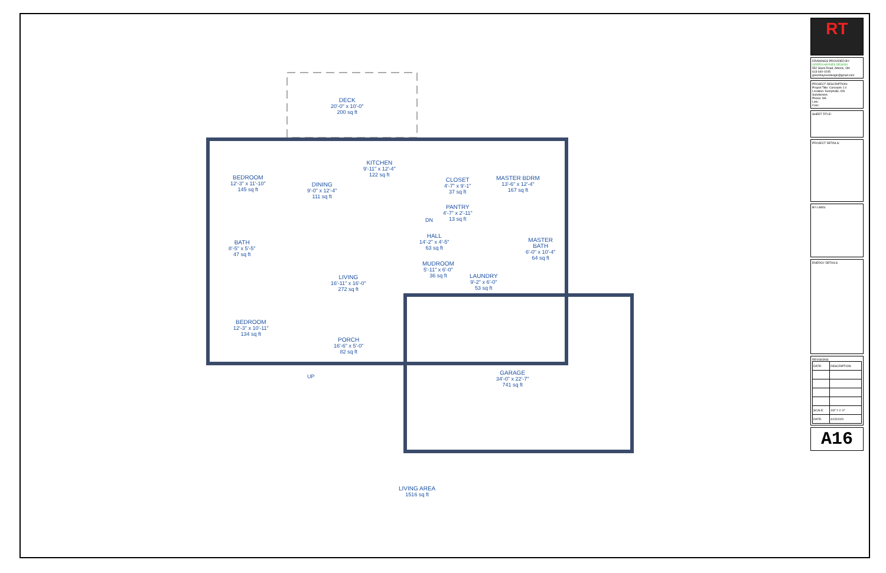DECK
20'-0" x 10'-0"
200 sq ft
BEDROOM
12'-3" x 11'-10"
145 sq ft
DINING
9'-0" x 12'-4"
111 sq ft
KITCHEN
9'-11" x 12'-4"
122 sq ft
CLOSET
4'-7" x 9'-1"
37 sq ft
MASTER BDRM
13'-6" x 12'-4"
167 sq ft
PANTRY
4'-7" x 2'-11"
13 sq ft
BATH
8'-5" x 5'-5"
47 sq ft
HALL
14'-2" x 4'-5"
63 sq ft
MASTER
BATH
6'-0" x 10'-4"
64 sq ft
MUDROOM
5'-11" x 6'-0"
36 sq ft
LIVING
16'-11" x 16'-0"
272 sq ft
LAUNDRY
9'-2" x 6'-0"
53 sq ft
BEDROOM
12'-3" x 10'-11"
134 sq ft
PORCH
16'-6" x 5'-0"
82 sq ft
GARAGE
34'-0" x 22'-7"
741 sq ft
DN
UP
LIVING AREA
1516 sq ft
RT
DRAWINGS PROVIDED BY:
GREEN HAYNES DESIGN
552 Slack Road, Athens, ON
613-640-0245
greenhaynesdesign@gmail.com
PROJECT DESCRIPTION:
Project Title: Concepts 1.0
Location: Kemptville, ON
Subdivision:
Phase: NA
Lots:
Civic:
SHEET TITLE:
PROJECT DETAILS:
BY-LAWS:
ENERGY DETAILS:
REVISIONS:
| DATE: | DESCRIPTION: |
| SCALE: | 1/8" = 1'-0" |
| DATE: | 4/15/2020 |
A16